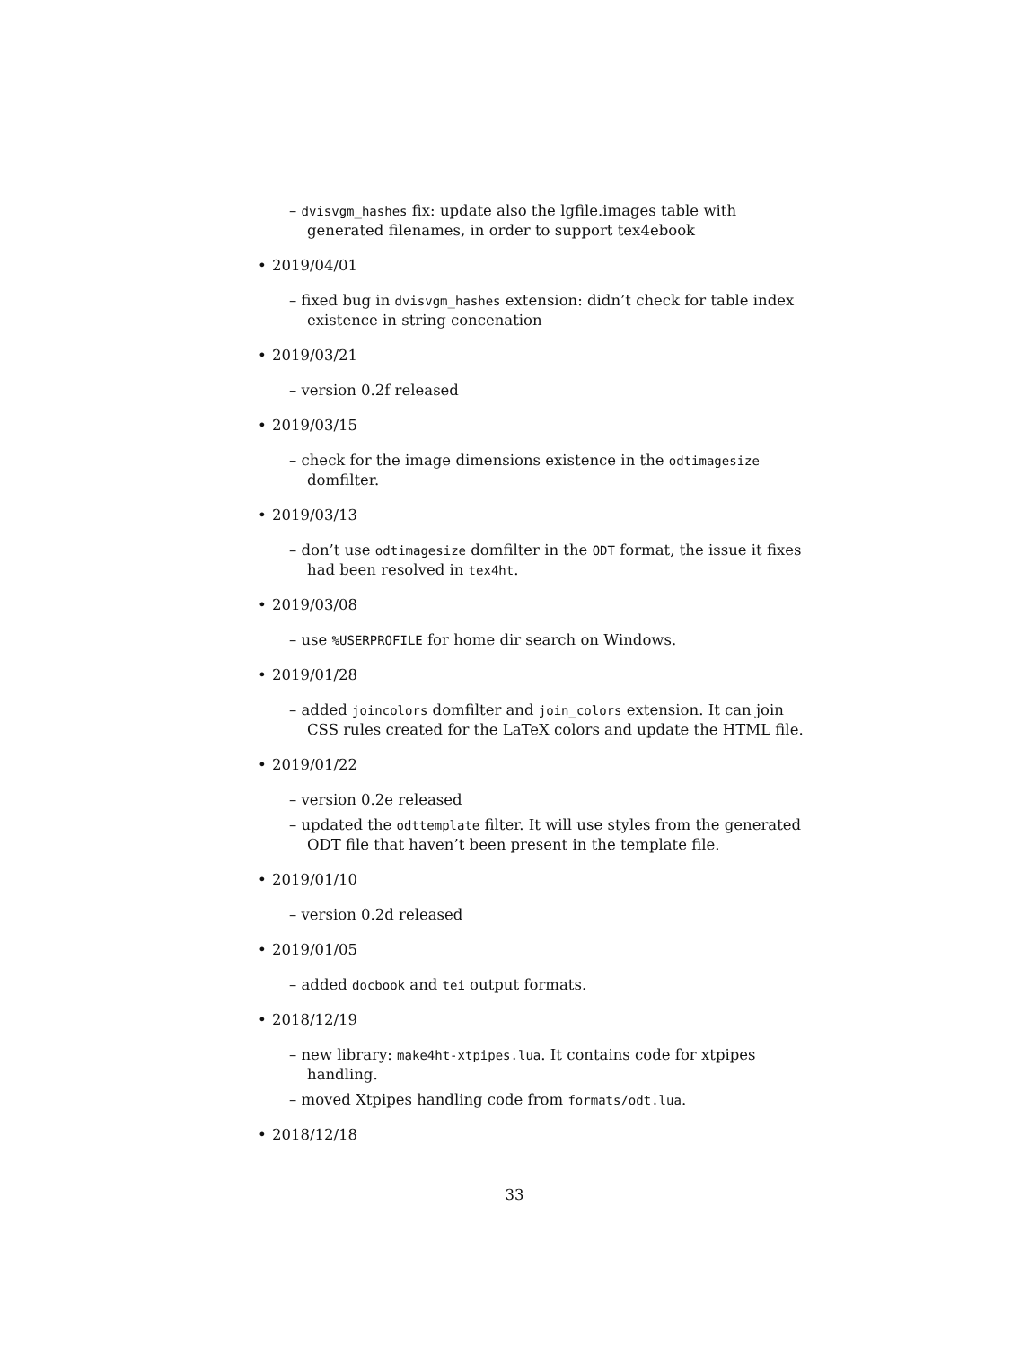– dvisvgm_hashes fix: update also the lgfile.images table with generated filenames, in order to support tex4ebook
• 2019/04/01
– fixed bug in dvisvgm_hashes extension: didn’t check for table index existence in string concenation
• 2019/03/21
– version 0.2f released
• 2019/03/15
– check for the image dimensions existence in the odtimagesize domfilter.
• 2019/03/13
– don’t use odtimagesize domfilter in the ODT format, the issue it fixes had been resolved in tex4ht.
• 2019/03/08
– use %USERPROFILE for home dir search on Windows.
• 2019/01/28
– added joincolors domfilter and join_colors extension. It can join CSS rules created for the LaTeX colors and update the HTML file.
• 2019/01/22
– version 0.2e released
– updated the odttemplate filter. It will use styles from the generated ODT file that haven’t been present in the template file.
• 2019/01/10
– version 0.2d released
• 2019/01/05
– added docbook and tei output formats.
• 2018/12/19
– new library: make4ht-xtpipes.lua. It contains code for xtpipes handling.
– moved Xtpipes handling code from formats/odt.lua.
• 2018/12/18
33